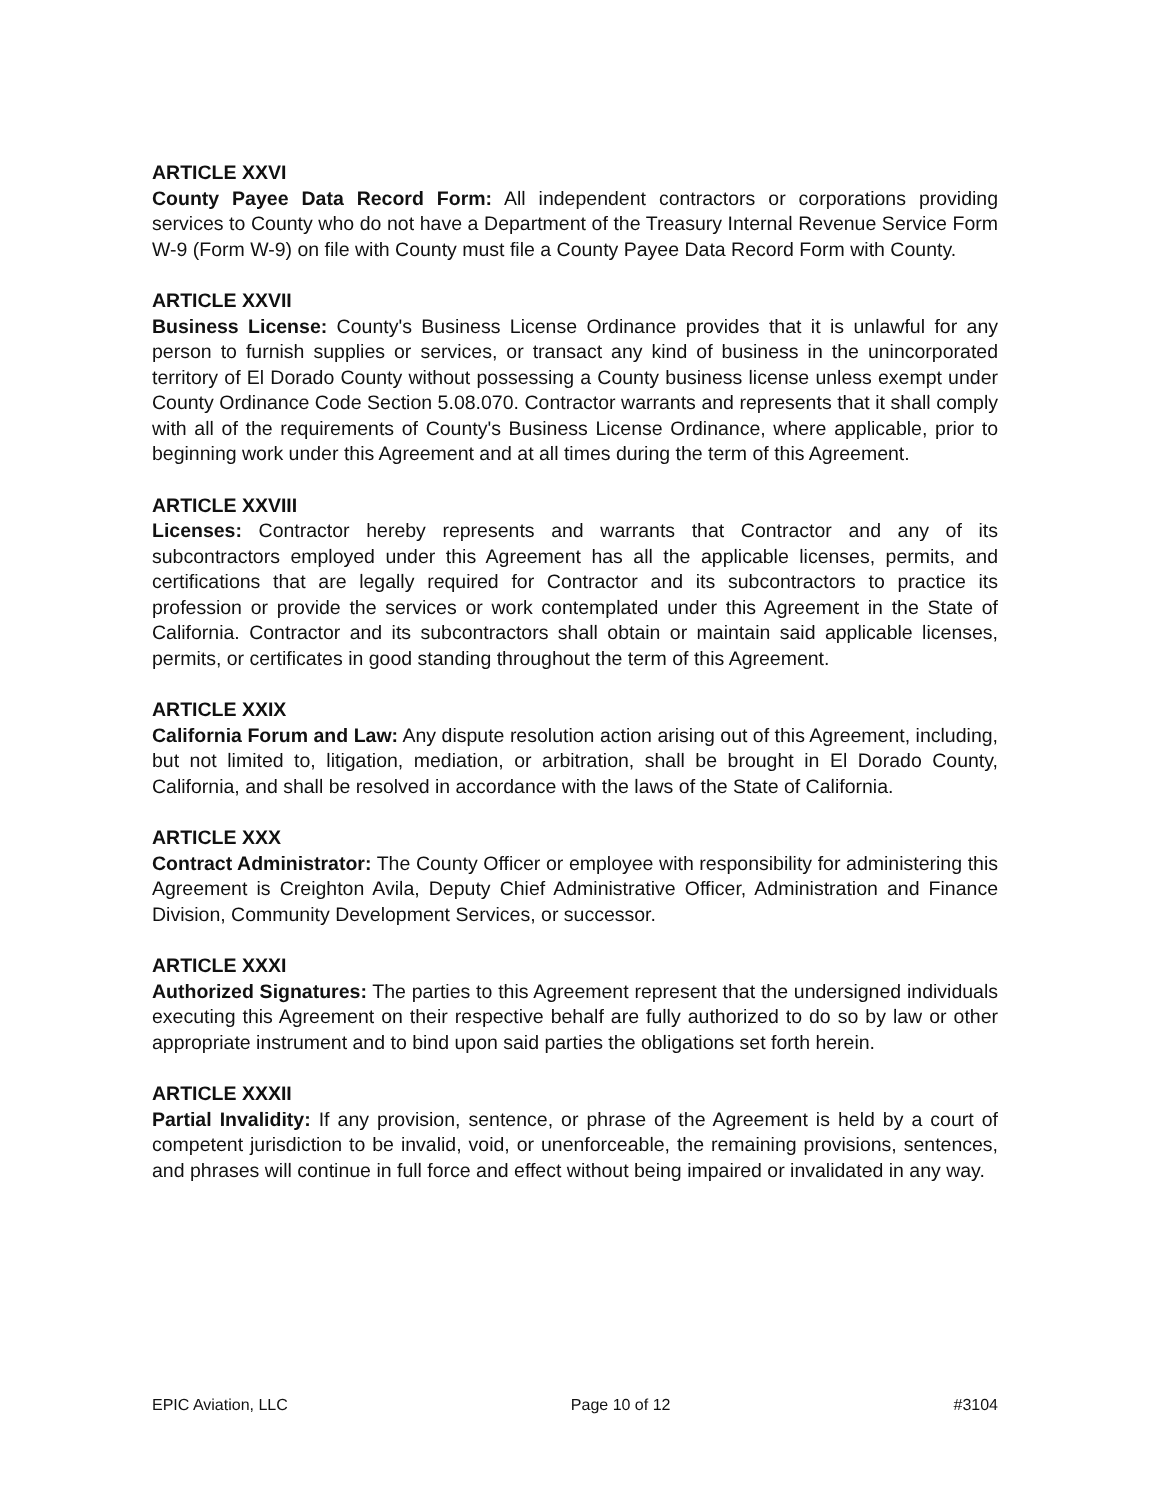ARTICLE XXVI
County Payee Data Record Form: All independent contractors or corporations providing services to County who do not have a Department of the Treasury Internal Revenue Service Form W-9 (Form W-9) on file with County must file a County Payee Data Record Form with County.
ARTICLE XXVII
Business License: County's Business License Ordinance provides that it is unlawful for any person to furnish supplies or services, or transact any kind of business in the unincorporated territory of El Dorado County without possessing a County business license unless exempt under County Ordinance Code Section 5.08.070. Contractor warrants and represents that it shall comply with all of the requirements of County's Business License Ordinance, where applicable, prior to beginning work under this Agreement and at all times during the term of this Agreement.
ARTICLE XXVIII
Licenses: Contractor hereby represents and warrants that Contractor and any of its subcontractors employed under this Agreement has all the applicable licenses, permits, and certifications that are legally required for Contractor and its subcontractors to practice its profession or provide the services or work contemplated under this Agreement in the State of California. Contractor and its subcontractors shall obtain or maintain said applicable licenses, permits, or certificates in good standing throughout the term of this Agreement.
ARTICLE XXIX
California Forum and Law: Any dispute resolution action arising out of this Agreement, including, but not limited to, litigation, mediation, or arbitration, shall be brought in El Dorado County, California, and shall be resolved in accordance with the laws of the State of California.
ARTICLE XXX
Contract Administrator: The County Officer or employee with responsibility for administering this Agreement is Creighton Avila, Deputy Chief Administrative Officer, Administration and Finance Division, Community Development Services, or successor.
ARTICLE XXXI
Authorized Signatures: The parties to this Agreement represent that the undersigned individuals executing this Agreement on their respective behalf are fully authorized to do so by law or other appropriate instrument and to bind upon said parties the obligations set forth herein.
ARTICLE XXXII
Partial Invalidity: If any provision, sentence, or phrase of the Agreement is held by a court of competent jurisdiction to be invalid, void, or unenforceable, the remaining provisions, sentences, and phrases will continue in full force and effect without being impaired or invalidated in any way.
EPIC Aviation, LLC Page 10 of 12 #3104